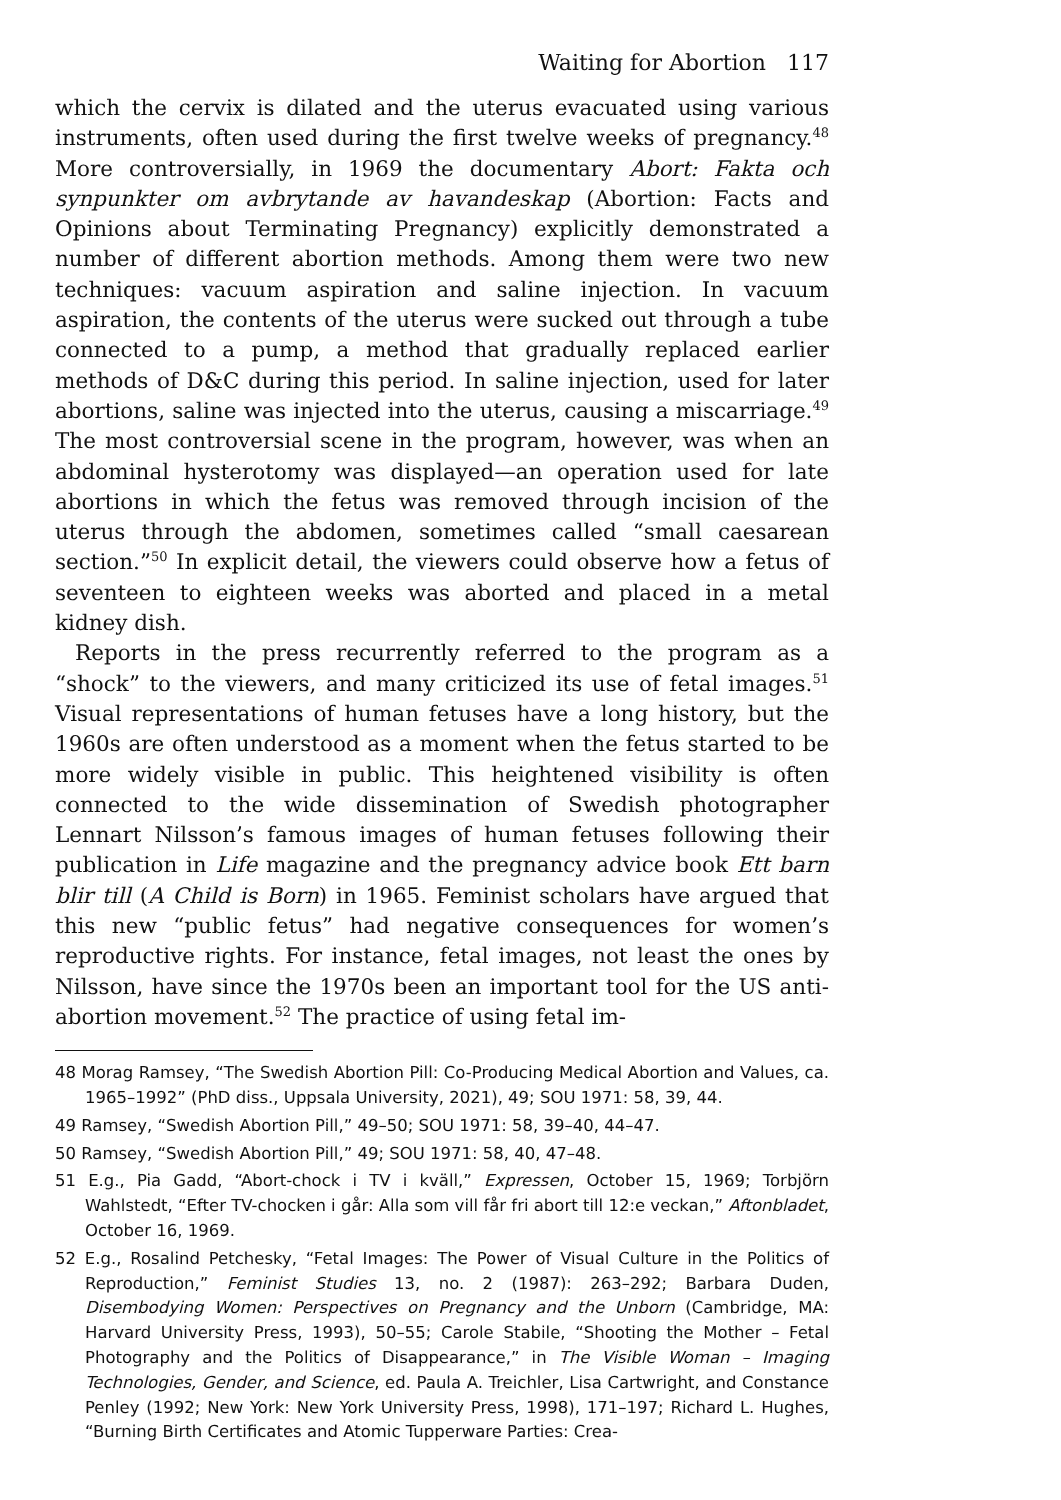Waiting for Abortion 117
which the cervix is dilated and the uterus evacuated using various instruments, often used during the first twelve weeks of pregnancy.<sup>48</sup> More controversially, in 1969 the documentary Abort: Fakta och synpunkter om avbrytande av havandeskap (Abortion: Facts and Opinions about Terminating Pregnancy) explicitly demonstrated a number of different abortion methods. Among them were two new techniques: vacuum aspiration and saline injection. In vacuum aspiration, the contents of the uterus were sucked out through a tube connected to a pump, a method that gradually replaced earlier methods of D&C during this period. In saline injection, used for later abortions, saline was injected into the uterus, causing a miscarriage.<sup>49</sup> The most controversial scene in the program, however, was when an abdominal hysterotomy was displayed—an operation used for late abortions in which the fetus was removed through incision of the uterus through the abdomen, sometimes called “small caesarean section.”<sup>50</sup> In explicit detail, the viewers could observe how a fetus of seventeen to eighteen weeks was aborted and placed in a metal kidney dish.
Reports in the press recurrently referred to the program as a “shock” to the viewers, and many criticized its use of fetal images.<sup>51</sup> Visual representations of human fetuses have a long history, but the 1960s are often understood as a moment when the fetus started to be more widely visible in public. This heightened visibility is often connected to the wide dissemination of Swedish photographer Lennart Nilsson’s famous images of human fetuses following their publication in Life magazine and the pregnancy advice book Ett barn blir till (A Child is Born) in 1965. Feminist scholars have argued that this new “public fetus” had negative consequences for women’s reproductive rights. For instance, fetal images, not least the ones by Nilsson, have since the 1970s been an important tool for the US anti-abortion movement.<sup>52</sup> The practice of using fetal im-
48 Morag Ramsey, “The Swedish Abortion Pill: Co-Producing Medical Abortion and Values, ca. 1965–1992” (PhD diss., Uppsala University, 2021), 49; SOU 1971: 58, 39, 44.
49 Ramsey, “Swedish Abortion Pill,” 49–50; SOU 1971: 58, 39–40, 44–47.
50 Ramsey, “Swedish Abortion Pill,” 49; SOU 1971: 58, 40, 47–48.
51 E.g., Pia Gadd, “Abort-chock i TV i kväll,” Expressen, October 15, 1969; Torbjörn Wahlstedt, “Efter TV-chocken i går: Alla som vill får fri abort till 12:e veckan,” Aftonbladet, October 16, 1969.
52 E.g., Rosalind Petchesky, “Fetal Images: The Power of Visual Culture in the Politics of Reproduction,” Feminist Studies 13, no. 2 (1987): 263–292; Barbara Duden, Disembodying Women: Perspectives on Pregnancy and the Unborn (Cambridge, MA: Harvard University Press, 1993), 50–55; Carole Stabile, “Shooting the Mother – Fetal Photography and the Politics of Disappearance,” in The Visible Woman – Imaging Technologies, Gender, and Science, ed. Paula A. Treichler, Lisa Cartwright, and Constance Penley (1992; New York: New York University Press, 1998), 171–197; Richard L. Hughes, “Burning Birth Certificates and Atomic Tupperware Parties: Crea-